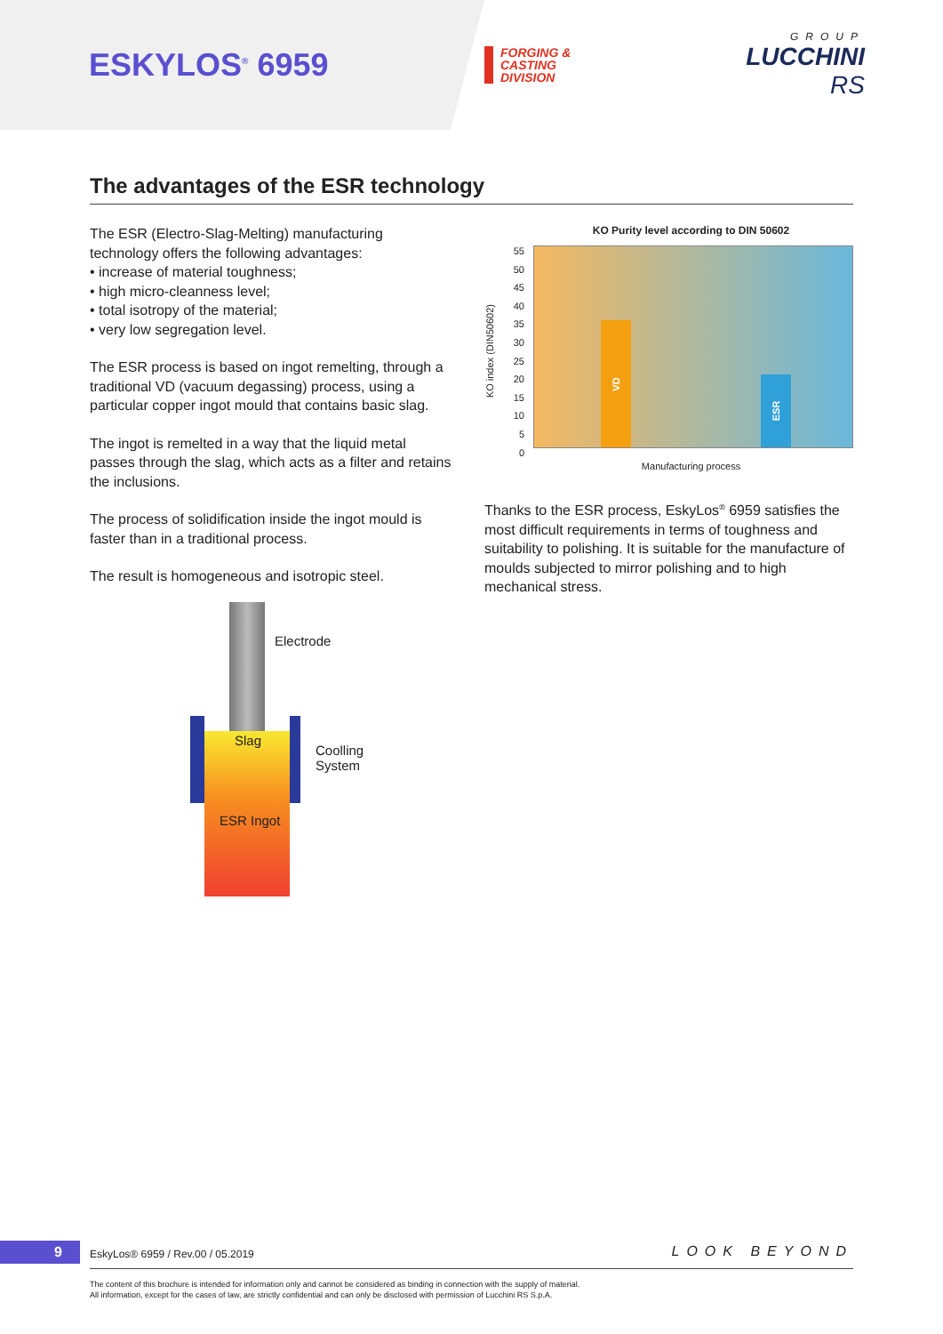ESKYLOS<sup>®</sup> 6959
FORGING &
CASTING
DIVISION
GROUP
LUCCHINI RS
The advantages of the ESR technology
The ESR (Electro-Slag-Melting) manufacturing technology offers the following advantages:
• increase of material toughness;
• high micro-cleanness level;
• total isotropy of the material;
• very low segregation level.
The ESR process is based on ingot remelting, through a traditional VD (vacuum degassing) process, using a particular copper ingot mould that contains basic slag.
The ingot is remelted in a way that the liquid metal passes through the slag, which acts as a filter and retains the inclusions.
The process of solidification inside the ingot mould is faster than in a traditional process.
The result is homogeneous and isotropic steel.
KO Purity level according to DIN 50602
KO index (DIN50602)
55
50
45
40
35
30
25
20
15
10
5
0
VD ESR
Manufacturing process
Thanks to the ESR process, EskyLos<sup>®</sup> 6959 satisfies the most difficult requirements in terms of toughness and suitability to polishing. It is suitable for the manufacture of moulds subjected to mirror polishing and to high mechanical stress.
Electrode
Slag
Coolling
System
ESR Ingot
9
EskyLos® 6959 / Rev.00 / 05.2019
LOOK BEYOND
The content of this brochure is intended for information only and cannot be considered as binding in connection with the supply of material.
All information, except for the cases of law, are strictly confidential and can only be disclosed with permission of Lucchini RS S.p.A.